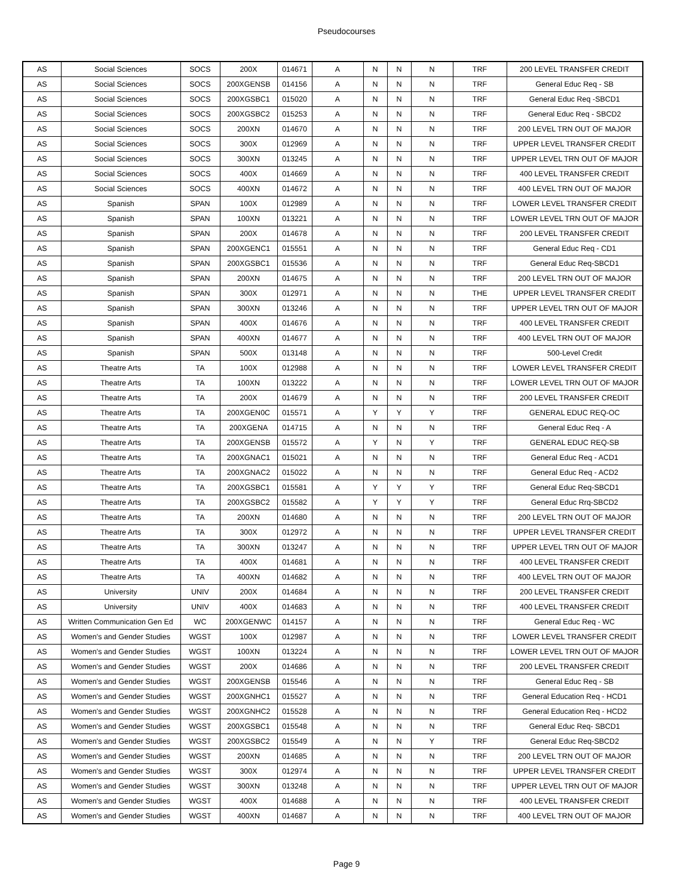Pseudocourses
| AS | Social Sciences | SOCS | 200X | 014671 | A | N | N | N | TRF | 200 LEVEL TRANSFER CREDIT |
| AS | Social Sciences | SOCS | 200XGENSB | 014156 | A | N | N | N | TRF | General Educ Req - SB |
| AS | Social Sciences | SOCS | 200XGSBC1 | 015020 | A | N | N | N | TRF | General Educ Req -SBCD1 |
| AS | Social Sciences | SOCS | 200XGSBC2 | 015253 | A | N | N | N | TRF | General Educ Req - SBCD2 |
| AS | Social Sciences | SOCS | 200XN | 014670 | A | N | N | N | TRF | 200 LEVEL TRN OUT OF MAJOR |
| AS | Social Sciences | SOCS | 300X | 012969 | A | N | N | N | TRF | UPPER LEVEL TRANSFER CREDIT |
| AS | Social Sciences | SOCS | 300XN | 013245 | A | N | N | N | TRF | UPPER LEVEL TRN OUT OF MAJOR |
| AS | Social Sciences | SOCS | 400X | 014669 | A | N | N | N | TRF | 400 LEVEL TRANSFER CREDIT |
| AS | Social Sciences | SOCS | 400XN | 014672 | A | N | N | N | TRF | 400 LEVEL TRN OUT OF MAJOR |
| AS | Spanish | SPAN | 100X | 012989 | A | N | N | N | TRF | LOWER LEVEL TRANSFER CREDIT |
| AS | Spanish | SPAN | 100XN | 013221 | A | N | N | N | TRF | LOWER LEVEL TRN OUT OF MAJOR |
| AS | Spanish | SPAN | 200X | 014678 | A | N | N | N | TRF | 200 LEVEL TRANSFER CREDIT |
| AS | Spanish | SPAN | 200XGENC1 | 015551 | A | N | N | N | TRF | General Educ Req - CD1 |
| AS | Spanish | SPAN | 200XGSBC1 | 015536 | A | N | N | N | TRF | General Educ Req-SBCD1 |
| AS | Spanish | SPAN | 200XN | 014675 | A | N | N | N | TRF | 200 LEVEL TRN OUT OF MAJOR |
| AS | Spanish | SPAN | 300X | 012971 | A | N | N | N | THE | UPPER LEVEL TRANSFER CREDIT |
| AS | Spanish | SPAN | 300XN | 013246 | A | N | N | N | TRF | UPPER LEVEL TRN OUT OF MAJOR |
| AS | Spanish | SPAN | 400X | 014676 | A | N | N | N | TRF | 400 LEVEL TRANSFER CREDIT |
| AS | Spanish | SPAN | 400XN | 014677 | A | N | N | N | TRF | 400 LEVEL TRN OUT OF MAJOR |
| AS | Spanish | SPAN | 500X | 013148 | A | N | N | N | TRF | 500-Level Credit |
| AS | Theatre Arts | TA | 100X | 012988 | A | N | N | N | TRF | LOWER LEVEL TRANSFER CREDIT |
| AS | Theatre Arts | TA | 100XN | 013222 | A | N | N | N | TRF | LOWER LEVEL TRN OUT OF MAJOR |
| AS | Theatre Arts | TA | 200X | 014679 | A | N | N | N | TRF | 200 LEVEL TRANSFER CREDIT |
| AS | Theatre Arts | TA | 200XGEN0C | 015571 | A | Y | Y | Y | TRF | GENERAL EDUC REQ-OC |
| AS | Theatre Arts | TA | 200XGENA | 014715 | A | N | N | N | TRF | General Educ Req - A |
| AS | Theatre Arts | TA | 200XGENSB | 015572 | A | Y | N | Y | TRF | GENERAL EDUC REQ-SB |
| AS | Theatre Arts | TA | 200XGNAC1 | 015021 | A | N | N | N | TRF | General Educ Req - ACD1 |
| AS | Theatre Arts | TA | 200XGNAC2 | 015022 | A | N | N | N | TRF | General Educ Req - ACD2 |
| AS | Theatre Arts | TA | 200XGSBC1 | 015581 | A | Y | Y | Y | TRF | General Educ Req-SBCD1 |
| AS | Theatre Arts | TA | 200XGSBC2 | 015582 | A | Y | Y | Y | TRF | General Educ Rrq-SBCD2 |
| AS | Theatre Arts | TA | 200XN | 014680 | A | N | N | N | TRF | 200 LEVEL TRN OUT OF MAJOR |
| AS | Theatre Arts | TA | 300X | 012972 | A | N | N | N | TRF | UPPER LEVEL TRANSFER CREDIT |
| AS | Theatre Arts | TA | 300XN | 013247 | A | N | N | N | TRF | UPPER LEVEL TRN OUT OF MAJOR |
| AS | Theatre Arts | TA | 400X | 014681 | A | N | N | N | TRF | 400 LEVEL TRANSFER CREDIT |
| AS | Theatre Arts | TA | 400XN | 014682 | A | N | N | N | TRF | 400 LEVEL TRN OUT OF MAJOR |
| AS | University | UNIV | 200X | 014684 | A | N | N | N | TRF | 200 LEVEL TRANSFER CREDIT |
| AS | University | UNIV | 400X | 014683 | A | N | N | N | TRF | 400 LEVEL TRANSFER CREDIT |
| AS | Written Communication Gen Ed | WC | 200XGENWC | 014157 | A | N | N | N | TRF | General Educ Req - WC |
| AS | Women's and Gender Studies | WGST | 100X | 012987 | A | N | N | N | TRF | LOWER LEVEL TRANSFER CREDIT |
| AS | Women's and Gender Studies | WGST | 100XN | 013224 | A | N | N | N | TRF | LOWER LEVEL TRN OUT OF MAJOR |
| AS | Women's and Gender Studies | WGST | 200X | 014686 | A | N | N | N | TRF | 200 LEVEL TRANSFER CREDIT |
| AS | Women's and Gender Studies | WGST | 200XGENSB | 015546 | A | N | N | N | TRF | General Educ Req - SB |
| AS | Women's and Gender Studies | WGST | 200XGNHC1 | 015527 | A | N | N | N | TRF | General Education Req - HCD1 |
| AS | Women's and Gender Studies | WGST | 200XGNHC2 | 015528 | A | N | N | N | TRF | General Education Req - HCD2 |
| AS | Women's and Gender Studies | WGST | 200XGSBC1 | 015548 | A | N | N | N | TRF | General Educ Req- SBCD1 |
| AS | Women's and Gender Studies | WGST | 200XGSBC2 | 015549 | A | N | N | Y | TRF | General Educ Req-SBCD2 |
| AS | Women's and Gender Studies | WGST | 200XN | 014685 | A | N | N | N | TRF | 200 LEVEL TRN OUT OF MAJOR |
| AS | Women's and Gender Studies | WGST | 300X | 012974 | A | N | N | N | TRF | UPPER LEVEL TRANSFER CREDIT |
| AS | Women's and Gender Studies | WGST | 300XN | 013248 | A | N | N | N | TRF | UPPER LEVEL TRN OUT OF MAJOR |
| AS | Women's and Gender Studies | WGST | 400X | 014688 | A | N | N | N | TRF | 400 LEVEL TRANSFER CREDIT |
| AS | Women's and Gender Studies | WGST | 400XN | 014687 | A | N | N | N | TRF | 400 LEVEL TRN OUT OF MAJOR |
Page 9